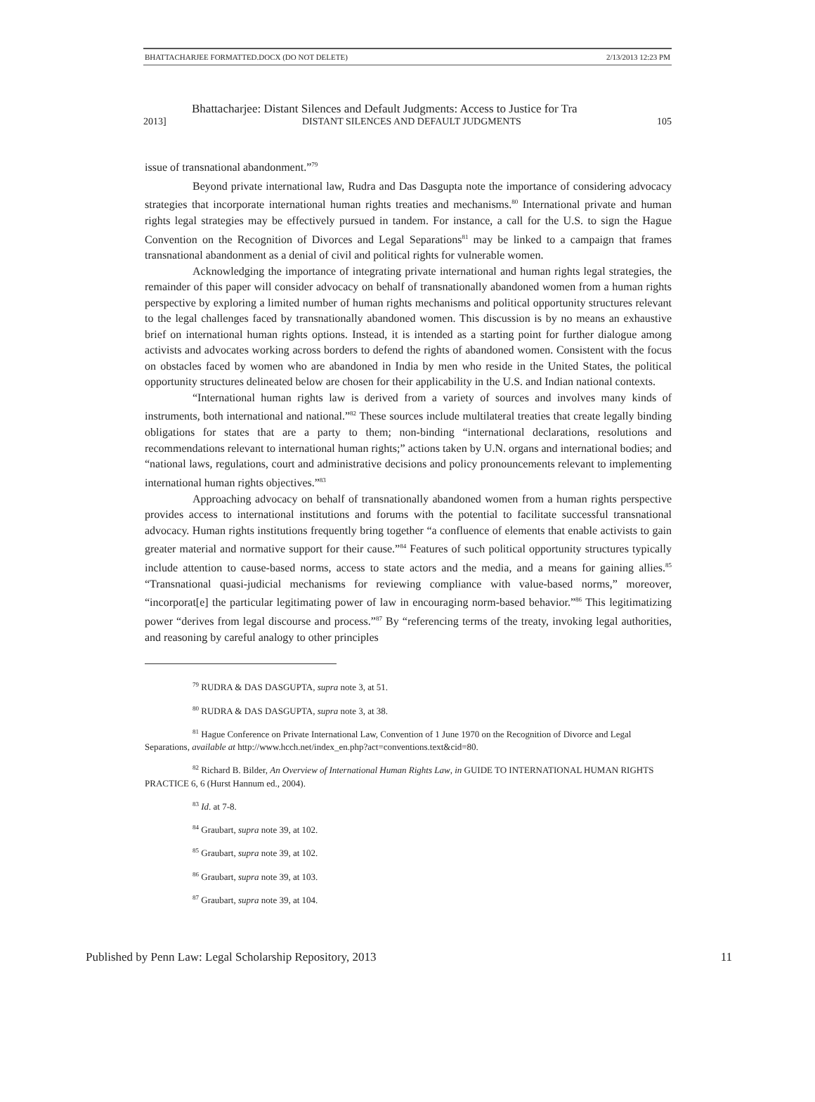BHATTACHARJEE FORMATTED.DOCX (DO NOT DELETE) 2/13/2013 12:23 PM
Bhattacharjee: Distant Silences and Default Judgments: Access to Justice for Tra
2013] DISTANT SILENCES AND DEFAULT JUDGMENTS 105
issue of transnational abandonment.”<sup>79</sup>
Beyond private international law, Rudra and Das Dasgupta note the importance of considering advocacy strategies that incorporate international human rights treaties and mechanisms.<sup>80</sup> International private and human rights legal strategies may be effectively pursued in tandem. For instance, a call for the U.S. to sign the Hague Convention on the Recognition of Divorces and Legal Separations<sup>81</sup> may be linked to a campaign that frames transnational abandonment as a denial of civil and political rights for vulnerable women.
Acknowledging the importance of integrating private international and human rights legal strategies, the remainder of this paper will consider advocacy on behalf of transnationally abandoned women from a human rights perspective by exploring a limited number of human rights mechanisms and political opportunity structures relevant to the legal challenges faced by transnationally abandoned women. This discussion is by no means an exhaustive brief on international human rights options. Instead, it is intended as a starting point for further dialogue among activists and advocates working across borders to defend the rights of abandoned women. Consistent with the focus on obstacles faced by women who are abandoned in India by men who reside in the United States, the political opportunity structures delineated below are chosen for their applicability in the U.S. and Indian national contexts.
“International human rights law is derived from a variety of sources and involves many kinds of instruments, both international and national.”<sup>82</sup> These sources include multilateral treaties that create legally binding obligations for states that are a party to them; non-binding “international declarations, resolutions and recommendations relevant to international human rights;” actions taken by U.N. organs and international bodies; and “national laws, regulations, court and administrative decisions and policy pronouncements relevant to implementing international human rights objectives.”<sup>83</sup>
Approaching advocacy on behalf of transnationally abandoned women from a human rights perspective provides access to international institutions and forums with the potential to facilitate successful transnational advocacy. Human rights institutions frequently bring together “a confluence of elements that enable activists to gain greater material and normative support for their cause.”<sup>84</sup> Features of such political opportunity structures typically include attention to cause-based norms, access to state actors and the media, and a means for gaining allies.<sup>85</sup> “Transnational quasi-judicial mechanisms for reviewing compliance with value-based norms,” moreover, “incorporat[e] the particular legitimating power of law in encouraging norm-based behavior.”<sup>86</sup> This legitimatizing power “derives from legal discourse and process.”<sup>87</sup> By “referencing terms of the treaty, invoking legal authorities, and reasoning by careful analogy to other principles
<sup>79</sup> RUDRA & DAS DASGUPTA, supra note 3, at 51.
<sup>80</sup> RUDRA & DAS DASGUPTA, supra note 3, at 38.
<sup>81</sup> Hague Conference on Private International Law, Convention of 1 June 1970 on the Recognition of Divorce and Legal Separations, available at http://www.hcch.net/index_en.php?act=conventions.text&cid=80.
<sup>82</sup> Richard B. Bilder, An Overview of International Human Rights Law, in GUIDE TO INTERNATIONAL HUMAN RIGHTS PRACTICE 6, 6 (Hurst Hannum ed., 2004).
<sup>83</sup> Id. at 7-8.
<sup>84</sup> Graubart, supra note 39, at 102.
<sup>85</sup> Graubart, supra note 39, at 102.
<sup>86</sup> Graubart, supra note 39, at 103.
<sup>87</sup> Graubart, supra note 39, at 104.
Published by Penn Law: Legal Scholarship Repository, 2013 11